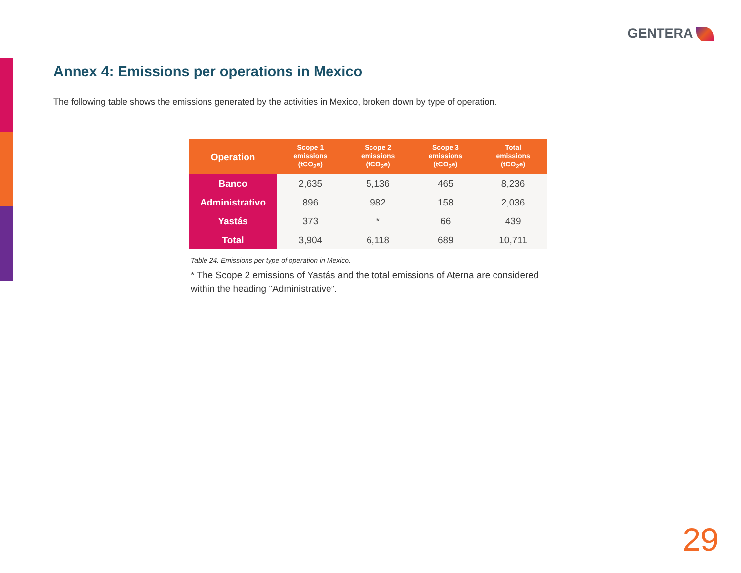GENTERA
Annex 4: Emissions per operations in Mexico
The following table shows the emissions generated by the activities in Mexico, broken down by type of operation.
| Operation | Scope 1 emissions (tCO<sub>2</sub>e) | Scope 2 emissions (tCO<sub>2</sub>e) | Scope 3 emissions (tCO<sub>2</sub>e) | Total emissions (tCO<sub>2</sub>e) |
| --- | --- | --- | --- | --- |
| Banco | 2,635 | 5,136 | 465 | 8,236 |
| Administrativo | 896 | 982 | 158 | 2,036 |
| Yastás | 373 | * | 66 | 439 |
| Total | 3,904 | 6,118 | 689 | 10,711 |
Table 24. Emissions per type of operation in Mexico.
* The Scope 2 emissions of Yastás and the total emissions of Aterna are considered within the heading "Administrative”.
29